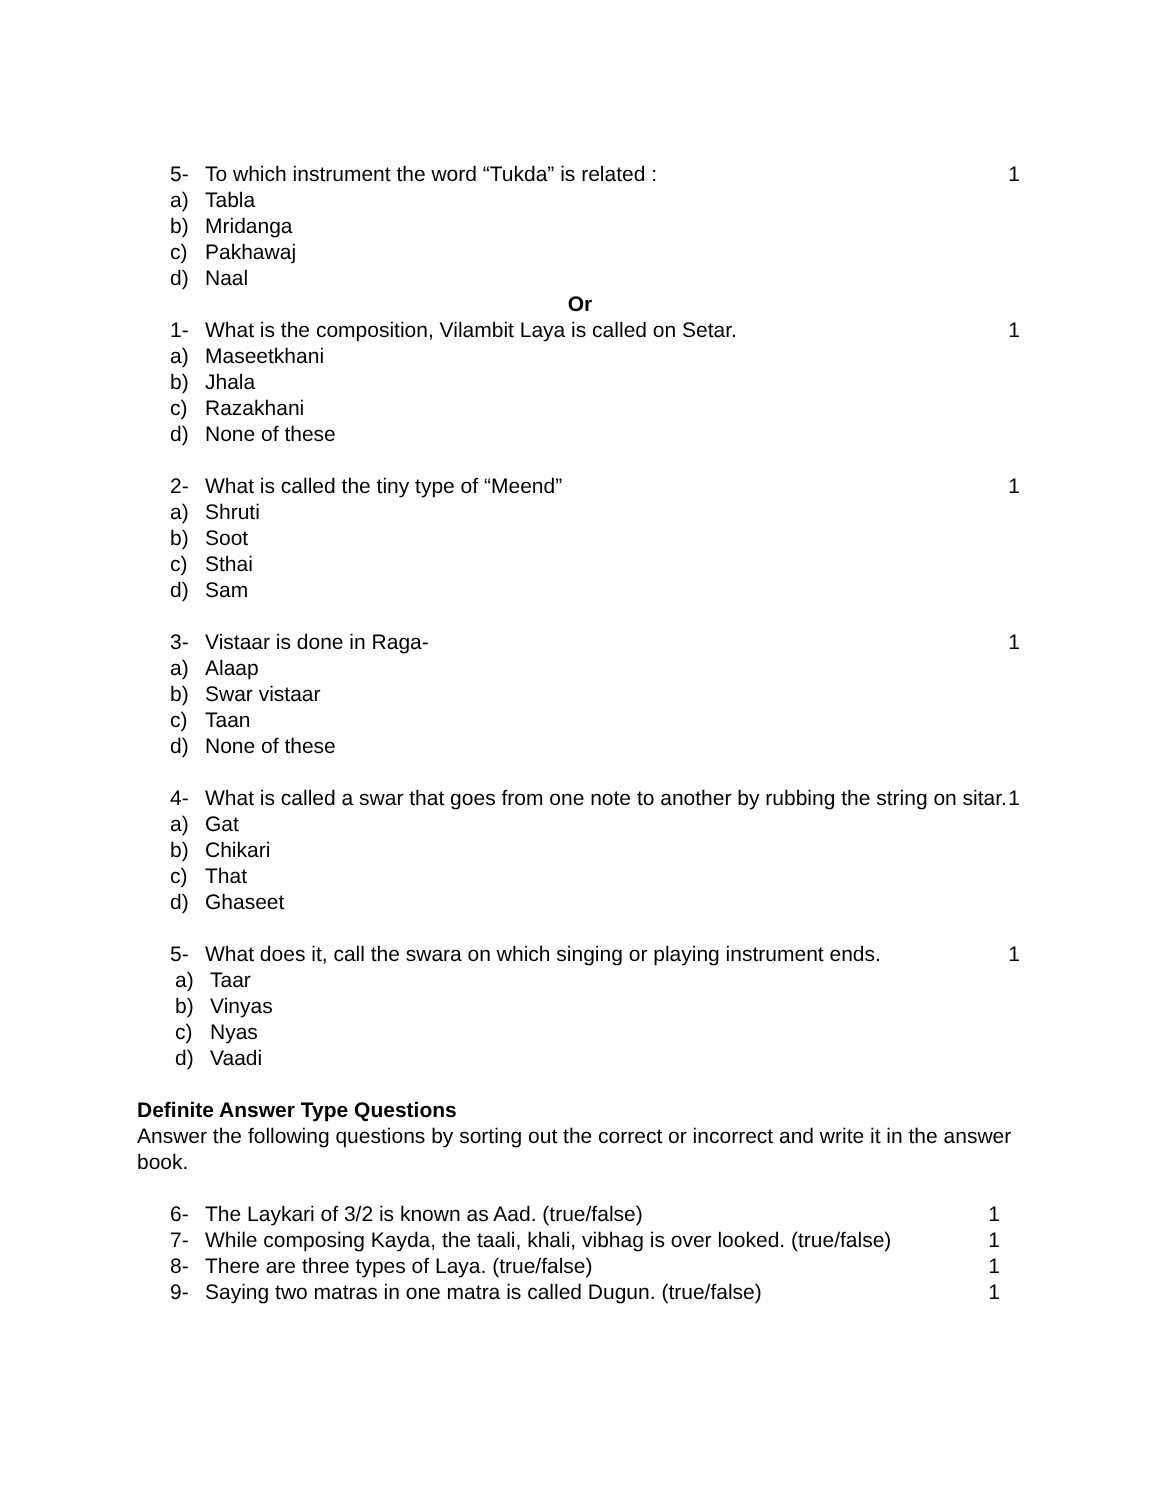5- To which instrument the word “Tukda” is related : 1
a) Tabla
b) Mridanga
c) Pakhawaj
d) Naal
Or
1- What is the composition, Vilambit Laya is called on Setar. 1
a) Maseetkhani
b) Jhala
c) Razakhani
d) None of these
2- What is called the tiny type of “Meend” 1
a) Shruti
b) Soot
c) Sthai
d) Sam
3- Vistaar is done in Raga- 1
a) Alaap
b) Swar vistaar
c) Taan
d) None of these
4- What is called a swar that goes from one note to another by rubbing the string on sitar. 1
a) Gat
b) Chikari
c) That
d) Ghaseet
5- What does it, call the swara on which singing or playing instrument ends. 1
a) Taar
b) Vinyas
c) Nyas
d) Vaadi
Definite Answer Type Questions
Answer the following questions by sorting out the correct or incorrect and write it in the answer book.
6- The Laykari of 3/2 is known as Aad. (true/false) 1
7- While composing Kayda, the taali, khali, vibhag is over looked. (true/false) 1
8- There are three types of Laya. (true/false) 1
9- Saying two matras in one matra is called Dugun. (true/false) 1